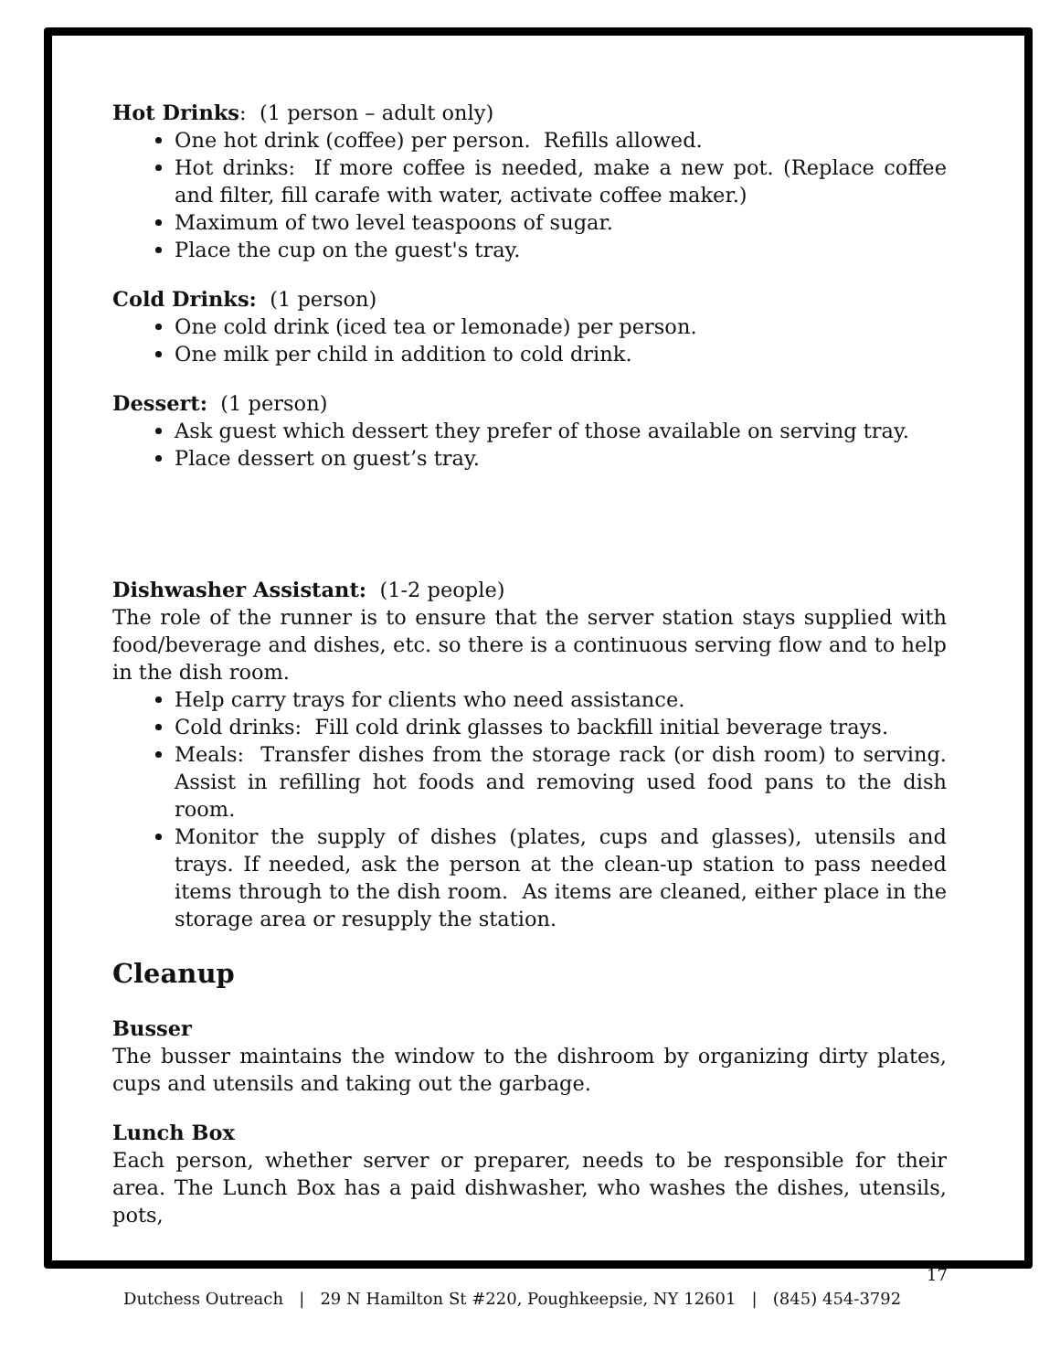Hot Drinks: (1 person – adult only)
One hot drink (coffee) per person. Refills allowed.
Hot drinks: If more coffee is needed, make a new pot. (Replace coffee and filter, fill carafe with water, activate coffee maker.)
Maximum of two level teaspoons of sugar.
Place the cup on the guest's tray.
Cold Drinks: (1 person)
One cold drink (iced tea or lemonade) per person.
One milk per child in addition to cold drink.
Dessert: (1 person)
Ask guest which dessert they prefer of those available on serving tray.
Place dessert on guest’s tray.
Dishwasher Assistant: (1-2 people)
The role of the runner is to ensure that the server station stays supplied with food/beverage and dishes, etc. so there is a continuous serving flow and to help in the dish room.
Help carry trays for clients who need assistance.
Cold drinks: Fill cold drink glasses to backfill initial beverage trays.
Meals: Transfer dishes from the storage rack (or dish room) to serving. Assist in refilling hot foods and removing used food pans to the dish room.
Monitor the supply of dishes (plates, cups and glasses), utensils and trays. If needed, ask the person at the clean-up station to pass needed items through to the dish room. As items are cleaned, either place in the storage area or resupply the station.
Cleanup
Busser
The busser maintains the window to the dishroom by organizing dirty plates, cups and utensils and taking out the garbage.
Lunch Box
Each person, whether server or preparer, needs to be responsible for their area. The Lunch Box has a paid dishwasher, who washes the dishes, utensils, pots,
17
Dutchess Outreach | 29 N Hamilton St #220, Poughkeepsie, NY 12601 | (845) 454-3792